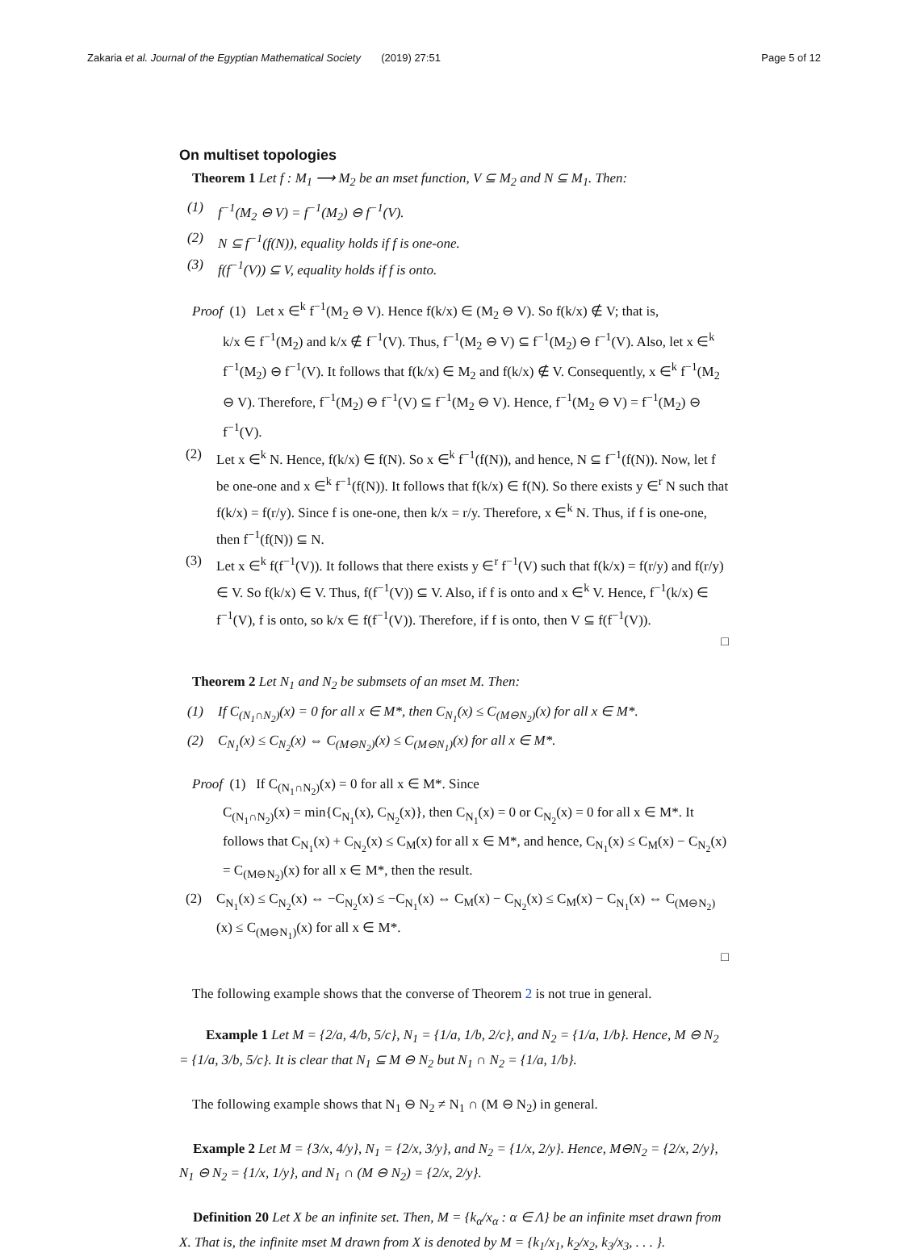Zakaria et al. Journal of the Egyptian Mathematical Society (2019) 27:51 Page 5 of 12
On multiset topologies
Theorem 1 Let f : M<sub>1</sub> ⟶ M<sub>2</sub> be an mset function, V ⊆ M<sub>2</sub> and N ⊆ M<sub>1</sub>. Then:
(1) f<sup>−1</sup>(M<sub>2</sub> ⊖ V) = f<sup>−1</sup>(M<sub>2</sub>) ⊖ f<sup>−1</sup>(V).
(2) N ⊆ f<sup>−1</sup>(f(N)), equality holds if f is one-one.
(3) f(f<sup>−1</sup>(V)) ⊆ V, equality holds if f is onto.
Proof (1) Let x ∈<sup>k</sup> f<sup>−1</sup>(M<sub>2</sub> ⊖ V). Hence f(k/x) ∈ (M<sub>2</sub> ⊖ V). So f(k/x) ∉ V; that is,
k/x ∈ f<sup>−1</sup>(M<sub>2</sub>) and k/x ∉ f<sup>−1</sup>(V). Thus, f<sup>−1</sup>(M<sub>2</sub> ⊖ V) ⊆ f<sup>−1</sup>(M<sub>2</sub>) ⊖ f<sup>−1</sup>(V). Also, let x ∈<sup>k</sup> f<sup>−1</sup>(M<sub>2</sub>) ⊖ f<sup>−1</sup>(V). It follows that f(k/x) ∈ M<sub>2</sub> and f(k/x) ∉ V. Consequently, x ∈<sup>k</sup> f<sup>−1</sup>(M<sub>2</sub> ⊖ V). Therefore, f<sup>−1</sup>(M<sub>2</sub>) ⊖ f<sup>−1</sup>(V) ⊆ f<sup>−1</sup>(M<sub>2</sub> ⊖ V). Hence, f<sup>−1</sup>(M<sub>2</sub> ⊖ V) = f<sup>−1</sup>(M<sub>2</sub>) ⊖ f<sup>−1</sup>(V).
(2) Let x ∈<sup>k</sup> N. Hence, f(k/x) ∈ f(N). So x ∈<sup>k</sup> f<sup>−1</sup>(f(N)), and hence, N ⊆ f<sup>−1</sup>(f(N)). Now, let f be one-one and x ∈<sup>k</sup> f<sup>−1</sup>(f(N)). It follows that f(k/x) ∈ f(N). So there exists y ∈<sup>r</sup> N such that f(k/x) = f(r/y). Since f is one-one, then k/x = r/y. Therefore, x ∈<sup>k</sup> N. Thus, if f is one-one, then f<sup>−1</sup>(f(N)) ⊆ N.
(3) Let x ∈<sup>k</sup> f(f<sup>−1</sup>(V)). It follows that there exists y ∈<sup>r</sup> f<sup>−1</sup>(V) such that f(k/x) = f(r/y) and f(r/y) ∈ V. So f(k/x) ∈ V. Thus, f(f<sup>−1</sup>(V)) ⊆ V. Also, if f is onto and x ∈<sup>k</sup> V. Hence, f<sup>−1</sup>(k/x) ∈ f<sup>−1</sup>(V), f is onto, so k/x ∈ f(f<sup>−1</sup>(V)). Therefore, if f is onto, then V ⊆ f(f<sup>−1</sup>(V)).
□
Theorem 2 Let N<sub>1</sub> and N<sub>2</sub> be submsets of an mset M. Then:
(1) If C<sub>(N<sub>1</sub>∩N<sub>2</sub>)</sub>(x) = 0 for all x ∈ M*, then C<sub>N<sub>1</sub></sub>(x) ≤ C<sub>(M⊖N<sub>2</sub>)</sub>(x) for all x ∈ M*.
(2) C<sub>N<sub>1</sub></sub>(x) ≤ C<sub>N<sub>2</sub></sub>(x) ⇔ C<sub>(M⊖N<sub>2</sub>)</sub>(x) ≤ C<sub>(M⊖N<sub>1</sub>)</sub>(x) for all x ∈ M*.
Proof (1) If C<sub>(N<sub>1</sub>∩N<sub>2</sub>)</sub>(x) = 0 for all x ∈ M*. Since
C<sub>(N<sub>1</sub>∩N<sub>2</sub>)</sub>(x) = min{C<sub>N<sub>1</sub></sub>(x), C<sub>N<sub>2</sub></sub>(x)}, then C<sub>N<sub>1</sub></sub>(x) = 0 or C<sub>N<sub>2</sub></sub>(x) = 0 for all x ∈ M*. It follows that C<sub>N<sub>1</sub></sub>(x) + C<sub>N<sub>2</sub></sub>(x) ≤ C<sub>M</sub>(x) for all x ∈ M*, and hence, C<sub>N<sub>1</sub></sub>(x) ≤ C<sub>M</sub>(x) − C<sub>N<sub>2</sub></sub>(x) = C<sub>(M⊖N<sub>2</sub>)</sub>(x) for all x ∈ M*, then the result.
(2) C<sub>N<sub>1</sub></sub>(x) ≤ C<sub>N<sub>2</sub></sub>(x) ⇔ −C<sub>N<sub>2</sub></sub>(x) ≤ −C<sub>N<sub>1</sub></sub>(x) ⇔ C<sub>M</sub>(x) − C<sub>N<sub>2</sub></sub>(x) ≤ C<sub>M</sub>(x) − C<sub>N<sub>1</sub></sub>(x) ⇔ C<sub>(M⊖N<sub>2</sub>)</sub>(x) ≤ C<sub>(M⊖N<sub>1</sub>)</sub>(x) for all x ∈ M*.
□
The following example shows that the converse of Theorem 2 is not true in general.
Example 1 Let M = {2/a, 4/b, 5/c}, N<sub>1</sub> = {1/a, 1/b, 2/c}, and N<sub>2</sub> = {1/a, 1/b}. Hence, M ⊖ N<sub>2</sub> = {1/a, 3/b, 5/c}. It is clear that N<sub>1</sub> ⊆ M ⊖ N<sub>2</sub> but N<sub>1</sub> ∩ N<sub>2</sub> = {1/a, 1/b}.
The following example shows that N<sub>1</sub> ⊖ N<sub>2</sub> ≠ N<sub>1</sub> ∩ (M ⊖ N<sub>2</sub>) in general.
Example 2 Let M = {3/x, 4/y}, N<sub>1</sub> = {2/x, 3/y}, and N<sub>2</sub> = {1/x, 2/y}. Hence, M⊖N<sub>2</sub> = {2/x, 2/y}, N<sub>1</sub> ⊖ N<sub>2</sub> = {1/x, 1/y}, and N<sub>1</sub> ∩ (M ⊖ N<sub>2</sub>) = {2/x, 2/y}.
Definition 20 Let X be an infinite set. Then, M = {k<sub>α</sub>/x<sub>α</sub> : α ∈ Λ} be an infinite mset drawn from X. That is, the infinite mset M drawn from X is denoted by M = {k<sub>1</sub>/x<sub>1</sub>, k<sub>2</sub>/x<sub>2</sub>, k<sub>3</sub>/x<sub>3</sub>, . . . }.